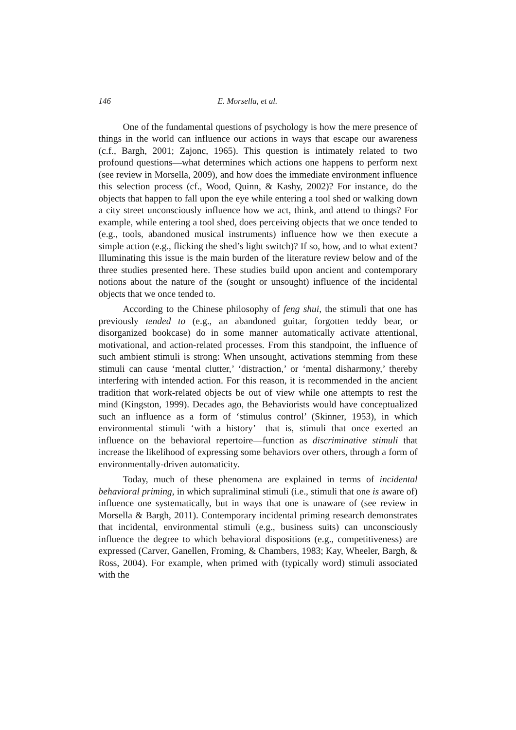146 E. Morsella, et al.
One of the fundamental questions of psychology is how the mere presence of things in the world can influence our actions in ways that escape our awareness (c.f., Bargh, 2001; Zajonc, 1965). This question is intimately related to two profound questions—what determines which actions one happens to perform next (see review in Morsella, 2009), and how does the immediate environment influence this selection process (cf., Wood, Quinn, & Kashy, 2002)? For instance, do the objects that happen to fall upon the eye while entering a tool shed or walking down a city street unconsciously influence how we act, think, and attend to things? For example, while entering a tool shed, does perceiving objects that we once tended to (e.g., tools, abandoned musical instruments) influence how we then execute a simple action (e.g., flicking the shed’s light switch)? If so, how, and to what extent? Illuminating this issue is the main burden of the literature review below and of the three studies presented here. These studies build upon ancient and contemporary notions about the nature of the (sought or unsought) influence of the incidental objects that we once tended to.
According to the Chinese philosophy of feng shui, the stimuli that one has previously tended to (e.g., an abandoned guitar, forgotten teddy bear, or disorganized bookcase) do in some manner automatically activate attentional, motivational, and action-related processes. From this standpoint, the influence of such ambient stimuli is strong: When unsought, activations stemming from these stimuli can cause ‘mental clutter,’ ‘distraction,’ or ‘mental disharmony,’ thereby interfering with intended action. For this reason, it is recommended in the ancient tradition that work-related objects be out of view while one attempts to rest the mind (Kingston, 1999). Decades ago, the Behaviorists would have conceptualized such an influence as a form of ‘stimulus control’ (Skinner, 1953), in which environmental stimuli ‘with a history’—that is, stimuli that once exerted an influence on the behavioral repertoire—function as discriminative stimuli that increase the likelihood of expressing some behaviors over others, through a form of environmentally-driven automaticity.
Today, much of these phenomena are explained in terms of incidental behavioral priming, in which supraliminal stimuli (i.e., stimuli that one is aware of) influence one systematically, but in ways that one is unaware of (see review in Morsella & Bargh, 2011). Contemporary incidental priming research demonstrates that incidental, environmental stimuli (e.g., business suits) can unconsciously influence the degree to which behavioral dispositions (e.g., competitiveness) are expressed (Carver, Ganellen, Froming, & Chambers, 1983; Kay, Wheeler, Bargh, & Ross, 2004). For example, when primed with (typically word) stimuli associated with the